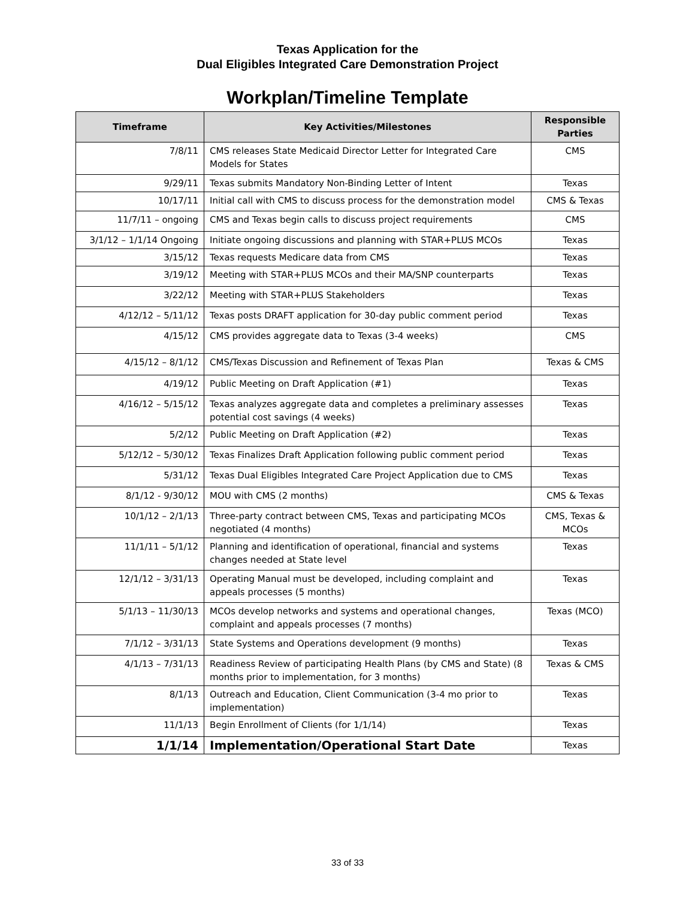Texas Application for the
Dual Eligibles Integrated Care Demonstration Project
Workplan/Timeline Template
| Timeframe | Key Activities/Milestones | Responsible Parties |
| --- | --- | --- |
| 7/8/11 | CMS releases State Medicaid Director Letter for Integrated Care Models for States | CMS |
| 9/29/11 | Texas submits Mandatory Non-Binding Letter of Intent | Texas |
| 10/17/11 | Initial call with CMS to discuss process for the demonstration model | CMS & Texas |
| 11/7/11 – ongoing | CMS and Texas begin calls to discuss project requirements | CMS |
| 3/1/12 – 1/1/14 Ongoing | Initiate ongoing discussions and planning with STAR+PLUS MCOs | Texas |
| 3/15/12 | Texas requests Medicare data from CMS | Texas |
| 3/19/12 | Meeting with STAR+PLUS MCOs and their MA/SNP counterparts | Texas |
| 3/22/12 | Meeting with STAR+PLUS Stakeholders | Texas |
| 4/12/12 – 5/11/12 | Texas posts DRAFT application for 30-day public comment period | Texas |
| 4/15/12 | CMS provides aggregate data to Texas (3-4 weeks) | CMS |
| 4/15/12 – 8/1/12 | CMS/Texas Discussion and Refinement of Texas Plan | Texas & CMS |
| 4/19/12 | Public Meeting on Draft Application (#1) | Texas |
| 4/16/12 – 5/15/12 | Texas analyzes aggregate data and completes a preliminary assesses potential cost savings (4 weeks) | Texas |
| 5/2/12 | Public Meeting on Draft Application (#2) | Texas |
| 5/12/12 – 5/30/12 | Texas Finalizes Draft Application following public comment period | Texas |
| 5/31/12 | Texas Dual Eligibles Integrated Care Project Application due to CMS | Texas |
| 8/1/12 - 9/30/12 | MOU with CMS (2 months) | CMS & Texas |
| 10/1/12 – 2/1/13 | Three-party contract between CMS, Texas and participating MCOs negotiated (4 months) | CMS, Texas & MCOs |
| 11/1/11 – 5/1/12 | Planning and identification of operational, financial and systems changes needed at State level | Texas |
| 12/1/12 – 3/31/13 | Operating Manual must be developed, including complaint and appeals processes (5 months) | Texas |
| 5/1/13 – 11/30/13 | MCOs develop networks and systems and operational changes, complaint and appeals processes (7 months) | Texas (MCO) |
| 7/1/12 – 3/31/13 | State Systems and Operations development (9 months) | Texas |
| 4/1/13 – 7/31/13 | Readiness Review of participating Health Plans (by CMS and State) (8 months prior to implementation, for 3 months) | Texas & CMS |
| 8/1/13 | Outreach and Education, Client Communication (3-4 mo prior to implementation) | Texas |
| 11/1/13 | Begin Enrollment of Clients (for 1/1/14) | Texas |
| 1/1/14 | Implementation/Operational Start Date | Texas |
33 of 33